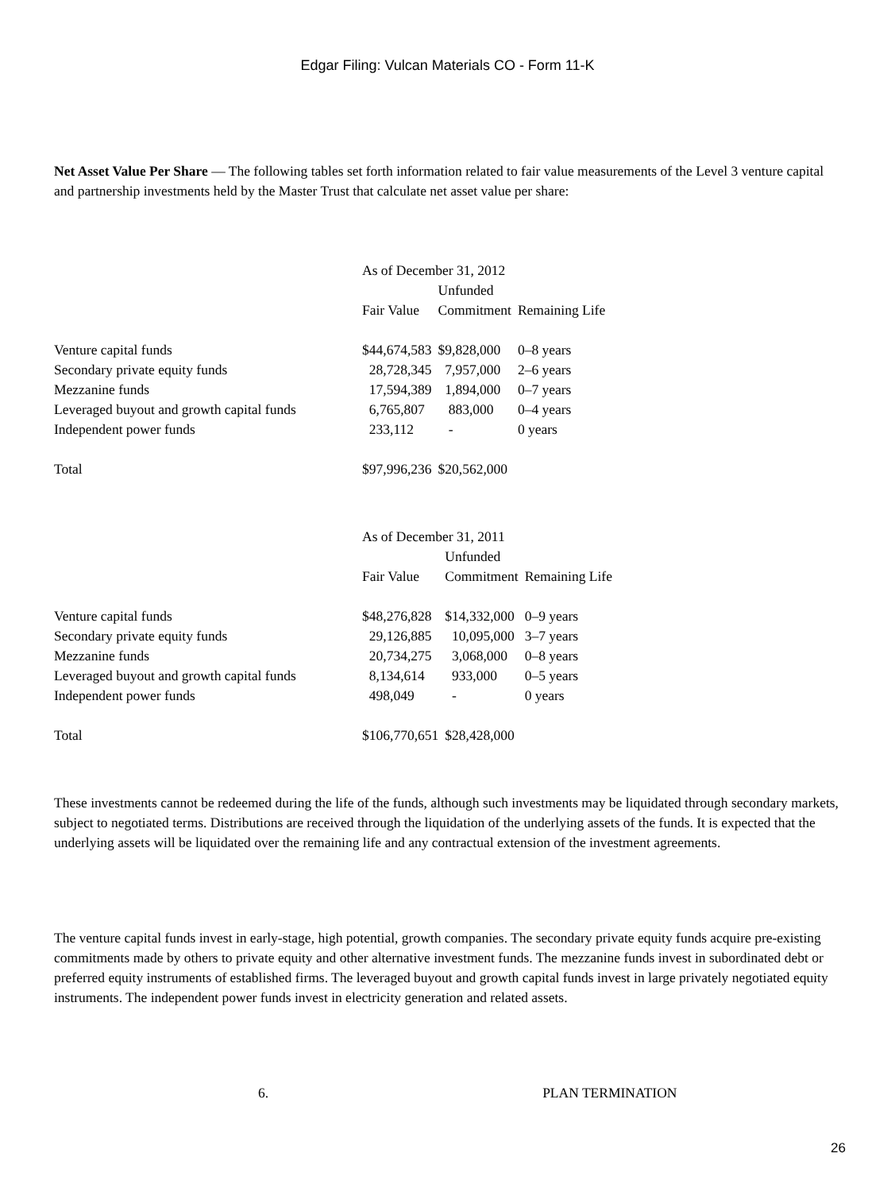Edgar Filing: Vulcan Materials CO - Form 11-K
Net Asset Value Per Share — The following tables set forth information related to fair value measurements of the Level 3 venture capital and partnership investments held by the Master Trust that calculate net asset value per share:
| | As of December 31, 2012 | | |
| | | Unfunded | |
| | Fair Value | Commitment | Remaining Life |
| Venture capital funds | $44,674,583 | $9,828,000 | 0–8 years |
| Secondary private equity funds | 28,728,345 | 7,957,000 | 2–6 years |
| Mezzanine funds | 17,594,389 | 1,894,000 | 0–7 years |
| Leveraged buyout and growth capital funds | 6,765,807 | 883,000 | 0–4 years |
| Independent power funds | 233,112 | - | 0 years |
| Total | $97,996,236 | $20,562,000 | |
| | As of December 31, 2011 | | |
| | | Unfunded | |
| | Fair Value | Commitment | Remaining Life |
| Venture capital funds | $48,276,828 | $14,332,000 | 0–9 years |
| Secondary private equity funds | 29,126,885 | 10,095,000 | 3–7 years |
| Mezzanine funds | 20,734,275 | 3,068,000 | 0–8 years |
| Leveraged buyout and growth capital funds | 8,134,614 | 933,000 | 0–5 years |
| Independent power funds | 498,049 | - | 0 years |
| Total | $106,770,651 | $28,428,000 | |
These investments cannot be redeemed during the life of the funds, although such investments may be liquidated through secondary markets, subject to negotiated terms. Distributions are received through the liquidation of the underlying assets of the funds. It is expected that the underlying assets will be liquidated over the remaining life and any contractual extension of the investment agreements.
The venture capital funds invest in early-stage, high potential, growth companies. The secondary private equity funds acquire pre-existing commitments made by others to private equity and other alternative investment funds. The mezzanine funds invest in subordinated debt or preferred equity instruments of established firms. The leveraged buyout and growth capital funds invest in large privately negotiated equity instruments. The independent power funds invest in electricity generation and related assets.
6. PLAN TERMINATION
26